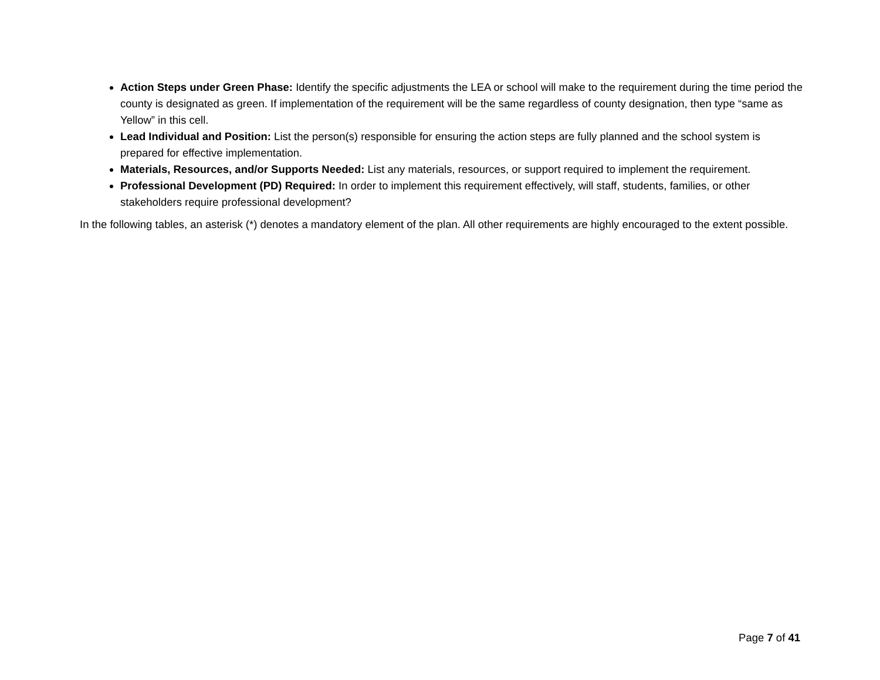Action Steps under Green Phase: Identify the specific adjustments the LEA or school will make to the requirement during the time period the county is designated as green. If implementation of the requirement will be the same regardless of county designation, then type “same as Yellow” in this cell.
Lead Individual and Position: List the person(s) responsible for ensuring the action steps are fully planned and the school system is prepared for effective implementation.
Materials, Resources, and/or Supports Needed: List any materials, resources, or support required to implement the requirement.
Professional Development (PD) Required: In order to implement this requirement effectively, will staff, students, families, or other stakeholders require professional development?
In the following tables, an asterisk (*) denotes a mandatory element of the plan. All other requirements are highly encouraged to the extent possible.
Page 7 of 41